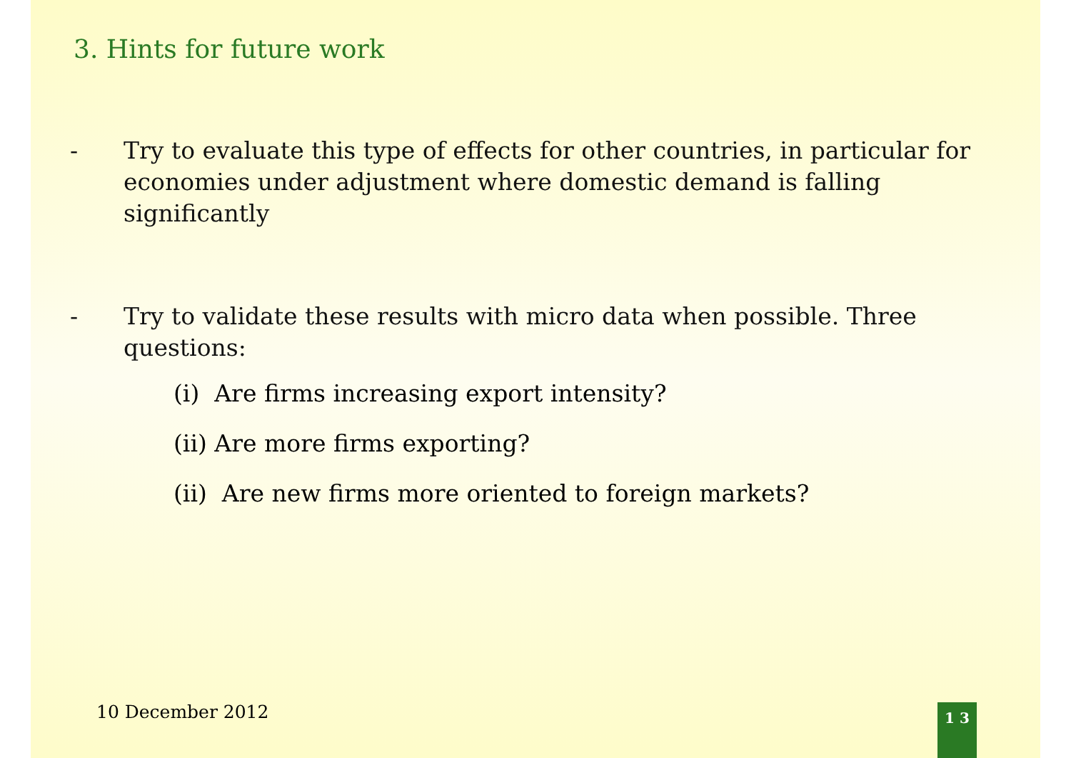3. Hints for future work
- Try to evaluate this type of effects for other countries, in particular for economies under adjustment where domestic demand is falling significantly
- Try to validate these results with micro data when possible. Three questions:
(i) Are firms increasing export intensity?
(ii) Are more firms exporting?
(ii) Are new firms more oriented to foreign markets?
10 December 2012 1 3